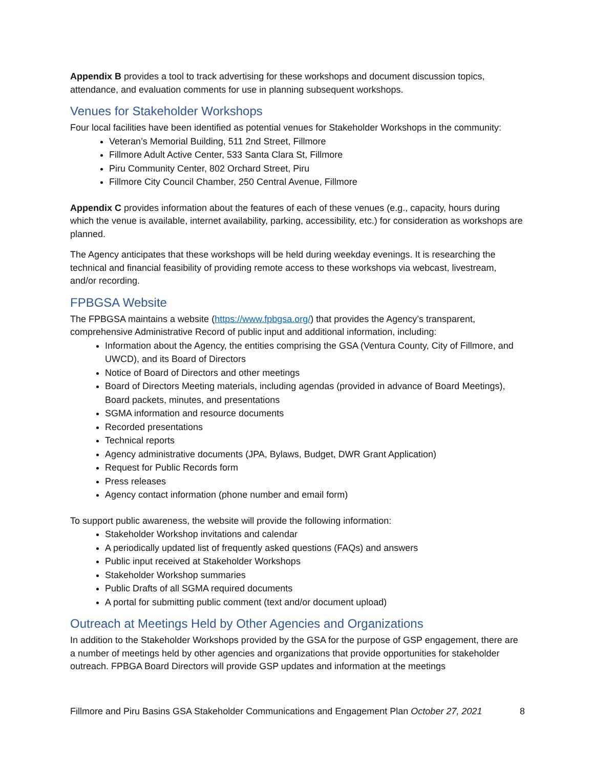Appendix B provides a tool to track advertising for these workshops and document discussion topics, attendance, and evaluation comments for use in planning subsequent workshops.
Venues for Stakeholder Workshops
Four local facilities have been identified as potential venues for Stakeholder Workshops in the community:
Veteran’s Memorial Building, 511 2nd Street, Fillmore
Fillmore Adult Active Center, 533 Santa Clara St, Fillmore
Piru Community Center, 802 Orchard Street, Piru
Fillmore City Council Chamber, 250 Central Avenue, Fillmore
Appendix C provides information about the features of each of these venues (e.g., capacity, hours during which the venue is available, internet availability, parking, accessibility, etc.) for consideration as workshops are planned.
The Agency anticipates that these workshops will be held during weekday evenings. It is researching the technical and financial feasibility of providing remote access to these workshops via webcast, livestream, and/or recording.
FPBGSA Website
The FPBGSA maintains a website (https://www.fpbgsa.org/) that provides the Agency’s transparent, comprehensive Administrative Record of public input and additional information, including:
Information about the Agency, the entities comprising the GSA (Ventura County, City of Fillmore, and UWCD), and its Board of Directors
Notice of Board of Directors and other meetings
Board of Directors Meeting materials, including agendas (provided in advance of Board Meetings), Board packets, minutes, and presentations
SGMA information and resource documents
Recorded presentations
Technical reports
Agency administrative documents (JPA, Bylaws, Budget, DWR Grant Application)
Request for Public Records form
Press releases
Agency contact information (phone number and email form)
To support public awareness, the website will provide the following information:
Stakeholder Workshop invitations and calendar
A periodically updated list of frequently asked questions (FAQs) and answers
Public input received at Stakeholder Workshops
Stakeholder Workshop summaries
Public Drafts of all SGMA required documents
A portal for submitting public comment (text and/or document upload)
Outreach at Meetings Held by Other Agencies and Organizations
In addition to the Stakeholder Workshops provided by the GSA for the purpose of GSP engagement, there are a number of meetings held by other agencies and organizations that provide opportunities for stakeholder outreach. FPBGA Board Directors will provide GSP updates and information at the meetings
Fillmore and Piru Basins GSA Stakeholder Communications and Engagement Plan October 27, 2021 8